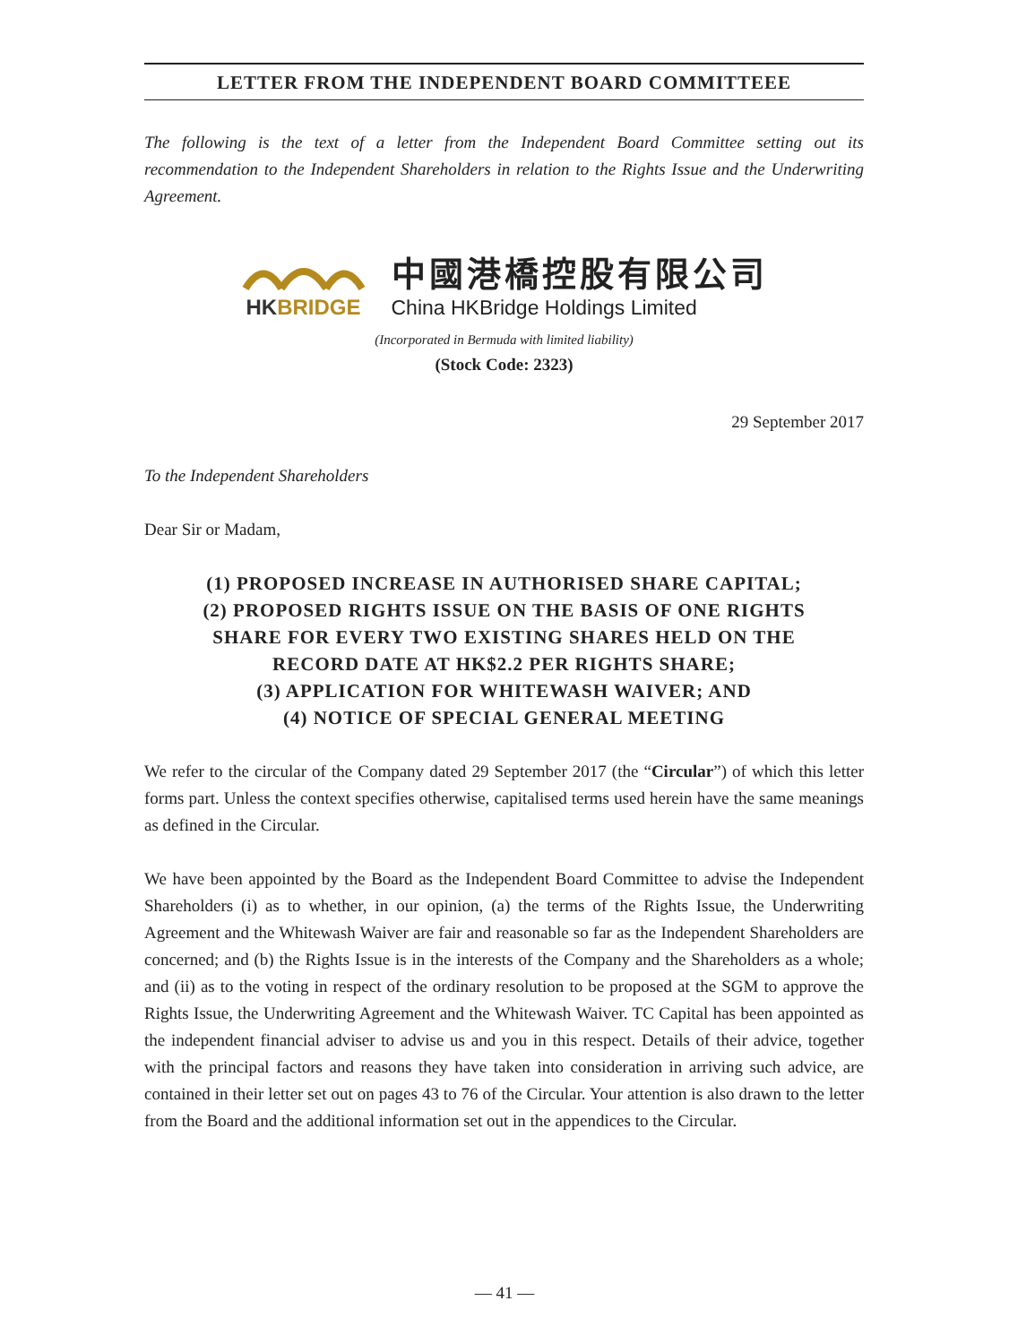LETTER FROM THE INDEPENDENT BOARD COMMITTEEE
The following is the text of a letter from the Independent Board Committee setting out its recommendation to the Independent Shareholders in relation to the Rights Issue and the Underwriting Agreement.
HKBRIDGE
中國港橋控股有限公司
China HKBridge Holdings Limited
(Incorporated in Bermuda with limited liability)
(Stock Code: 2323)
29 September 2017
To the Independent Shareholders
Dear Sir or Madam,
(1) PROPOSED INCREASE IN AUTHORISED SHARE CAPITAL;
(2) PROPOSED RIGHTS ISSUE ON THE BASIS OF ONE RIGHTS
SHARE FOR EVERY TWO EXISTING SHARES HELD ON THE
RECORD DATE AT HK$2.2 PER RIGHTS SHARE;
(3) APPLICATION FOR WHITEWASH WAIVER; AND
(4) NOTICE OF SPECIAL GENERAL MEETING
We refer to the circular of the Company dated 29 September 2017 (the “Circular”) of which this letter forms part. Unless the context specifies otherwise, capitalised terms used herein have the same meanings as defined in the Circular.
We have been appointed by the Board as the Independent Board Committee to advise the Independent Shareholders (i) as to whether, in our opinion, (a) the terms of the Rights Issue, the Underwriting Agreement and the Whitewash Waiver are fair and reasonable so far as the Independent Shareholders are concerned; and (b) the Rights Issue is in the interests of the Company and the Shareholders as a whole; and (ii) as to the voting in respect of the ordinary resolution to be proposed at the SGM to approve the Rights Issue, the Underwriting Agreement and the Whitewash Waiver. TC Capital has been appointed as the independent financial adviser to advise us and you in this respect. Details of their advice, together with the principal factors and reasons they have taken into consideration in arriving such advice, are contained in their letter set out on pages 43 to 76 of the Circular. Your attention is also drawn to the letter from the Board and the additional information set out in the appendices to the Circular.
— 41 —